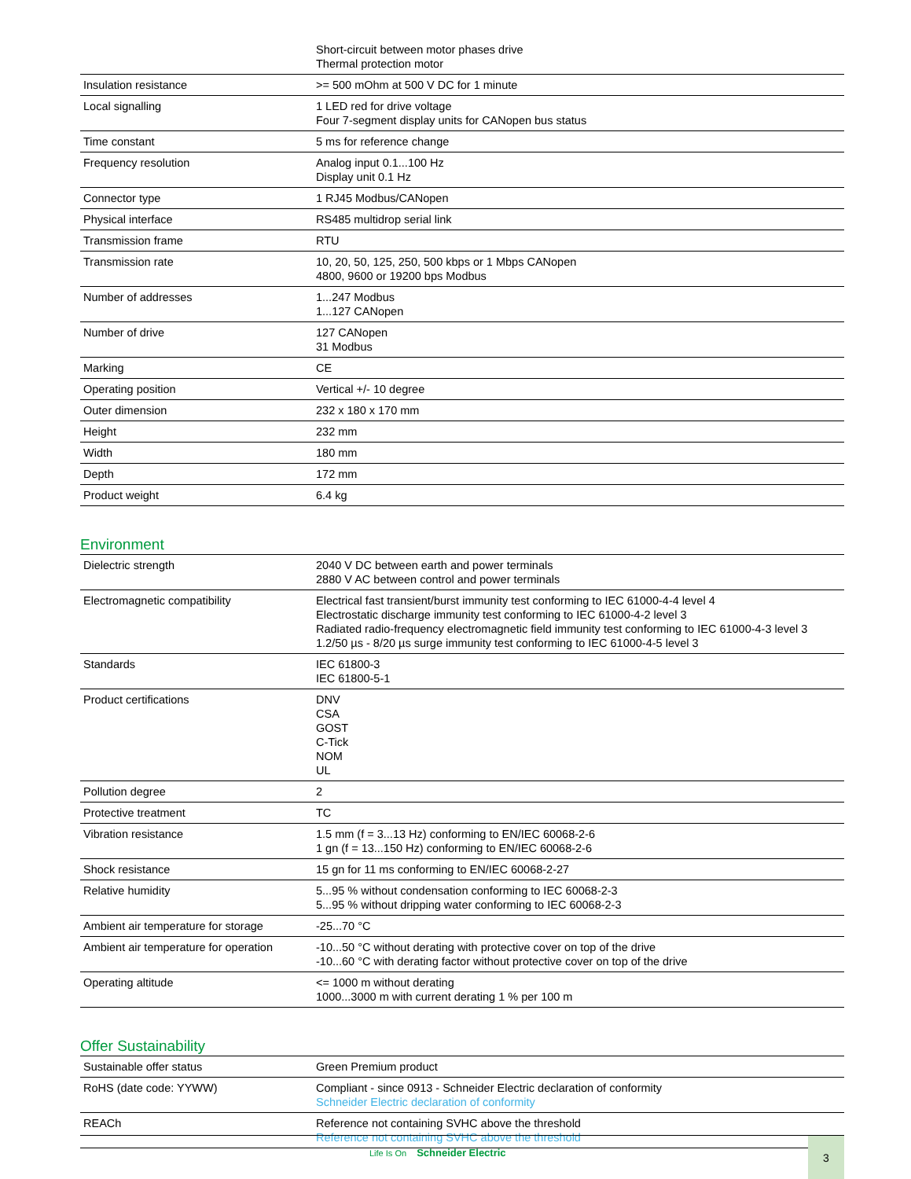| | Short-circuit between motor phases drive Thermal protection motor |
| Insulation resistance | >= 500 mOhm at 500 V DC for 1 minute |
| Local signalling | 1 LED red for drive voltage Four 7-segment display units for CANopen bus status |
| Time constant | 5 ms for reference change |
| Frequency resolution | Analog input 0.1...100 Hz Display unit 0.1 Hz |
| Connector type | 1 RJ45 Modbus/CANopen |
| Physical interface | RS485 multidrop serial link |
| Transmission frame | RTU |
| Transmission rate | 10, 20, 50, 125, 250, 500 kbps or 1 Mbps CANopen 4800, 9600 or 19200 bps Modbus |
| Number of addresses | 1...247 Modbus 1...127 CANopen |
| Number of drive | 127 CANopen 31 Modbus |
| Marking | CE |
| Operating position | Vertical +/- 10 degree |
| Outer dimension | 232 x 180 x 170 mm |
| Height | 232 mm |
| Width | 180 mm |
| Depth | 172 mm |
| Product weight | 6.4 kg |
Environment
| Dielectric strength | 2040 V DC between earth and power terminals 2880 V AC between control and power terminals |
| Electromagnetic compatibility | Electrical fast transient/burst immunity test conforming to IEC 61000-4-4 level 4 Electrostatic discharge immunity test conforming to IEC 61000-4-2 level 3 Radiated radio-frequency electromagnetic field immunity test conforming to IEC 61000-4-3 level 3 1.2/50 µs - 8/20 µs surge immunity test conforming to IEC 61000-4-5 level 3 |
| Standards | IEC 61800-3 IEC 61800-5-1 |
| Product certifications | DNV CSA GOST C-Tick NOM UL |
| Pollution degree | 2 |
| Protective treatment | TC |
| Vibration resistance | 1.5 mm (f = 3...13 Hz) conforming to EN/IEC 60068-2-6 1 gn (f = 13...150 Hz) conforming to EN/IEC 60068-2-6 |
| Shock resistance | 15 gn for 11 ms conforming to EN/IEC 60068-2-27 |
| Relative humidity | 5...95 % without condensation conforming to IEC 60068-2-3 5...95 % without dripping water conforming to IEC 60068-2-3 |
| Ambient air temperature for storage | -25...70 °C |
| Ambient air temperature for operation | -10...50 °C without derating with protective cover on top of the drive -10...60 °C with derating factor without protective cover on top of the drive |
| Operating altitude | <= 1000 m without derating 1000...3000 m with current derating 1 % per 100 m |
Offer Sustainability
| Sustainable offer status | Green Premium product |
| RoHS (date code: YYWW) | Compliant - since 0913 - Schneider Electric declaration of conformity Schneider Electric declaration of conformity |
| REACh | Reference not containing SVHC above the threshold Reference not containing SVHC above the threshold |
Life Is On Schneider Electric
3